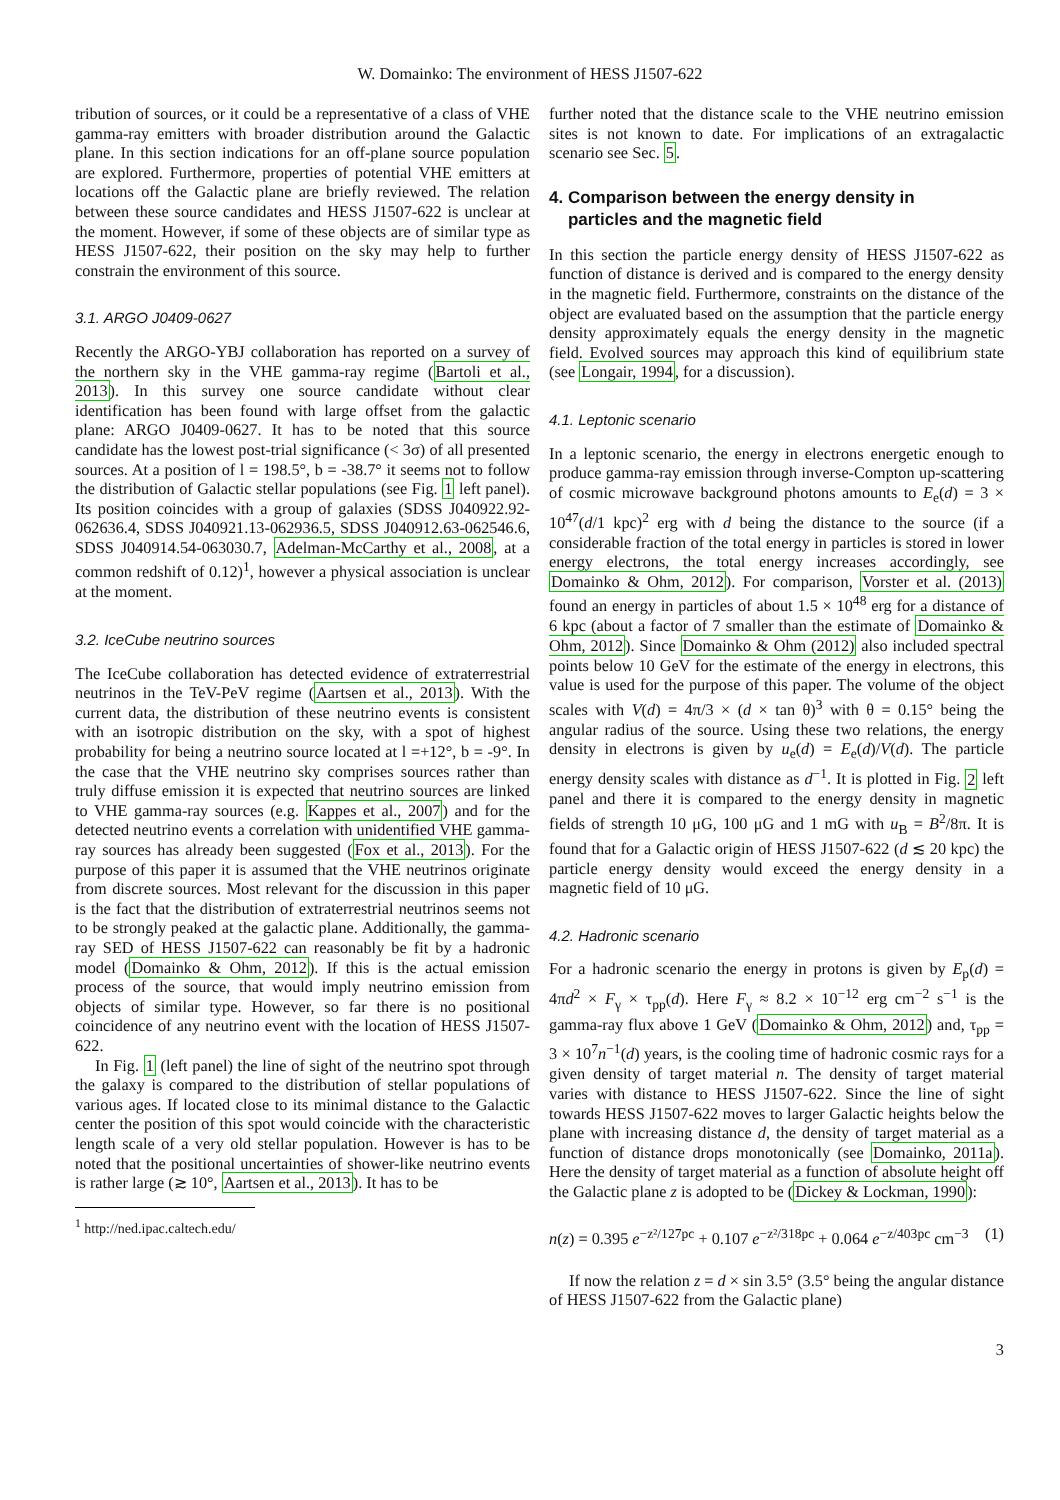W. Domainko: The environment of HESS J1507-622
tribution of sources, or it could be a representative of a class of VHE gamma-ray emitters with broader distribution around the Galactic plane. In this section indications for an off-plane source population are explored. Furthermore, properties of potential VHE emitters at locations off the Galactic plane are briefly reviewed. The relation between these source candidates and HESS J1507-622 is unclear at the moment. However, if some of these objects are of similar type as HESS J1507-622, their position on the sky may help to further constrain the environment of this source.
3.1. ARGO J0409-0627
Recently the ARGO-YBJ collaboration has reported on a survey of the northern sky in the VHE gamma-ray regime (Bartoli et al., 2013). In this survey one source candidate without clear identification has been found with large offset from the galactic plane: ARGO J0409-0627. It has to be noted that this source candidate has the lowest post-trial significance (< 3σ) of all presented sources. At a position of l = 198.5°, b = -38.7° it seems not to follow the distribution of Galactic stellar populations (see Fig. 1 left panel). Its position coincides with a group of galaxies (SDSS J040922.92-062636.4, SDSS J040921.13-062936.5, SDSS J040912.63-062546.6, SDSS J040914.54-063030.7, Adelman-McCarthy et al., 2008, at a common redshift of 0.12)<sup>1</sup>, however a physical association is unclear at the moment.
3.2. IceCube neutrino sources
The IceCube collaboration has detected evidence of extraterrestrial neutrinos in the TeV-PeV regime (Aartsen et al., 2013). With the current data, the distribution of these neutrino events is consistent with an isotropic distribution on the sky, with a spot of highest probability for being a neutrino source located at l =+12°, b = -9°. In the case that the VHE neutrino sky comprises sources rather than truly diffuse emission it is expected that neutrino sources are linked to VHE gamma-ray sources (e.g. Kappes et al., 2007) and for the detected neutrino events a correlation with unidentified VHE gamma-ray sources has already been suggested (Fox et al., 2013). For the purpose of this paper it is assumed that the VHE neutrinos originate from discrete sources. Most relevant for the discussion in this paper is the fact that the distribution of extraterrestrial neutrinos seems not to be strongly peaked at the galactic plane. Additionally, the gamma-ray SED of HESS J1507-622 can reasonably be fit by a hadronic model (Domainko & Ohm, 2012). If this is the actual emission process of the source, that would imply neutrino emission from objects of similar type. However, so far there is no positional coincidence of any neutrino event with the location of HESS J1507-622.
In Fig. 1 (left panel) the line of sight of the neutrino spot through the galaxy is compared to the distribution of stellar populations of various ages. If located close to its minimal distance to the Galactic center the position of this spot would coincide with the characteristic length scale of a very old stellar population. However is has to be noted that the positional uncertainties of shower-like neutrino events is rather large (≳ 10°, Aartsen et al., 2013). It has to be
<sup>1</sup> http://ned.ipac.caltech.edu/
further noted that the distance scale to the VHE neutrino emission sites is not known to date. For implications of an extragalactic scenario see Sec. 5.
4. Comparison between the energy density in
particles and the magnetic field
In this section the particle energy density of HESS J1507-622 as function of distance is derived and is compared to the energy density in the magnetic field. Furthermore, constraints on the distance of the object are evaluated based on the assumption that the particle energy density approximately equals the energy density in the magnetic field. Evolved sources may approach this kind of equilibrium state (see Longair, 1994, for a discussion).
4.1. Leptonic scenario
In a leptonic scenario, the energy in electrons energetic enough to produce gamma-ray emission through inverse-Compton up-scattering of cosmic microwave background photons amounts to E<sub>e</sub>(d) = 3 × 10<sup>47</sup>(d/1 kpc)<sup>2</sup> erg with d being the distance to the source (if a considerable fraction of the total energy in particles is stored in lower energy electrons, the total energy increases accordingly, see Domainko & Ohm, 2012). For comparison, Vorster et al. (2013) found an energy in particles of about 1.5 × 10<sup>48</sup> erg for a distance of 6 kpc (about a factor of 7 smaller than the estimate of Domainko & Ohm, 2012). Since Domainko & Ohm (2012) also included spectral points below 10 GeV for the estimate of the energy in electrons, this value is used for the purpose of this paper. The volume of the object scales with V(d) = 4π/3 × (d × tan θ)<sup>3</sup> with θ = 0.15° being the angular radius of the source. Using these two relations, the energy density in electrons is given by u<sub>e</sub>(d) = E<sub>e</sub>(d)/V(d). The particle energy density scales with distance as d<sup>−1</sup>. It is plotted in Fig. 2 left panel and there it is compared to the energy density in magnetic fields of strength 10 μG, 100 μG and 1 mG with u<sub>B</sub> = B<sup>2</sup>/8π. It is found that for a Galactic origin of HESS J1507-622 (d ≲ 20 kpc) the particle energy density would exceed the energy density in a magnetic field of 10 μG.
4.2. Hadronic scenario
For a hadronic scenario the energy in protons is given by E<sub>p</sub>(d) = 4πd<sup>2</sup> × F<sub>γ</sub> × τ<sub>pp</sub>(d). Here F<sub>γ</sub> ≈ 8.2 × 10<sup>−12</sup> erg cm<sup>−2</sup> s<sup>−1</sup> is the gamma-ray flux above 1 GeV (Domainko & Ohm, 2012) and, τ<sub>pp</sub> = 3 × 10<sup>7</sup>n<sup>−1</sup>(d) years, is the cooling time of hadronic cosmic rays for a given density of target material n. The density of target material varies with distance to HESS J1507-622. Since the line of sight towards HESS J1507-622 moves to larger Galactic heights below the plane with increasing distance d, the density of target material as a function of distance drops monotonically (see Domainko, 2011a). Here the density of target material as a function of absolute height off the Galactic plane z is adopted to be (Dickey & Lockman, 1990):
n(z) = 0.395 e<sup>−z²/127pc</sup> + 0.107 e<sup>−z²/318pc</sup> + 0.064 e<sup>−z/403pc</sup> cm<sup>−3</sup> (1)
If now the relation z = d × sin 3.5° (3.5° being the angular distance of HESS J1507-622 from the Galactic plane)
3